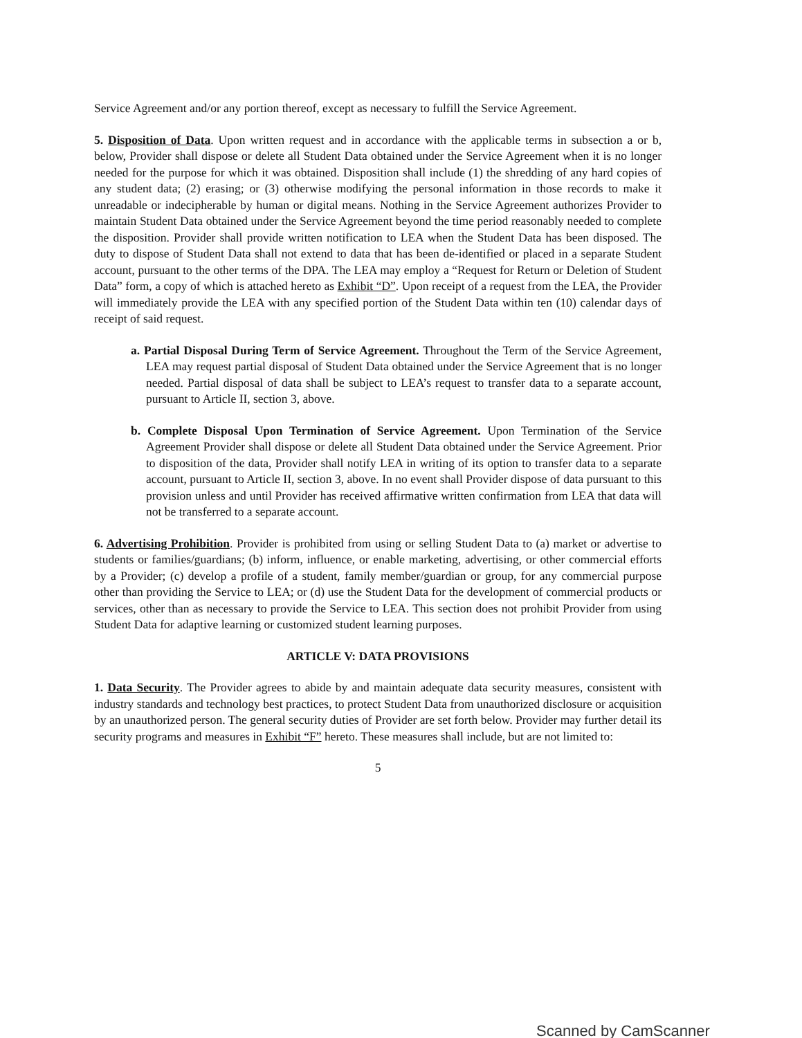Service Agreement and/or any portion thereof, except as necessary to fulfill the Service Agreement.
5. Disposition of Data. Upon written request and in accordance with the applicable terms in subsection a or b, below, Provider shall dispose or delete all Student Data obtained under the Service Agreement when it is no longer needed for the purpose for which it was obtained. Disposition shall include (1) the shredding of any hard copies of any student data; (2) erasing; or (3) otherwise modifying the personal information in those records to make it unreadable or indecipherable by human or digital means. Nothing in the Service Agreement authorizes Provider to maintain Student Data obtained under the Service Agreement beyond the time period reasonably needed to complete the disposition. Provider shall provide written notification to LEA when the Student Data has been disposed. The duty to dispose of Student Data shall not extend to data that has been de-identified or placed in a separate Student account, pursuant to the other terms of the DPA. The LEA may employ a “Request for Return or Deletion of Student Data” form, a copy of which is attached hereto as Exhibit “D”. Upon receipt of a request from the LEA, the Provider will immediately provide the LEA with any specified portion of the Student Data within ten (10) calendar days of receipt of said request.
a. Partial Disposal During Term of Service Agreement. Throughout the Term of the Service Agreement, LEA may request partial disposal of Student Data obtained under the Service Agreement that is no longer needed. Partial disposal of data shall be subject to LEA’s request to transfer data to a separate account, pursuant to Article II, section 3, above.
b. Complete Disposal Upon Termination of Service Agreement. Upon Termination of the Service Agreement Provider shall dispose or delete all Student Data obtained under the Service Agreement. Prior to disposition of the data, Provider shall notify LEA in writing of its option to transfer data to a separate account, pursuant to Article II, section 3, above. In no event shall Provider dispose of data pursuant to this provision unless and until Provider has received affirmative written confirmation from LEA that data will not be transferred to a separate account.
6. Advertising Prohibition. Provider is prohibited from using or selling Student Data to (a) market or advertise to students or families/guardians; (b) inform, influence, or enable marketing, advertising, or other commercial efforts by a Provider; (c) develop a profile of a student, family member/guardian or group, for any commercial purpose other than providing the Service to LEA; or (d) use the Student Data for the development of commercial products or services, other than as necessary to provide the Service to LEA. This section does not prohibit Provider from using Student Data for adaptive learning or customized student learning purposes.
ARTICLE V: DATA PROVISIONS
1. Data Security. The Provider agrees to abide by and maintain adequate data security measures, consistent with industry standards and technology best practices, to protect Student Data from unauthorized disclosure or acquisition by an unauthorized person. The general security duties of Provider are set forth below. Provider may further detail its security programs and measures in Exhibit “F” hereto. These measures shall include, but are not limited to:
5
Scanned by CamScanner